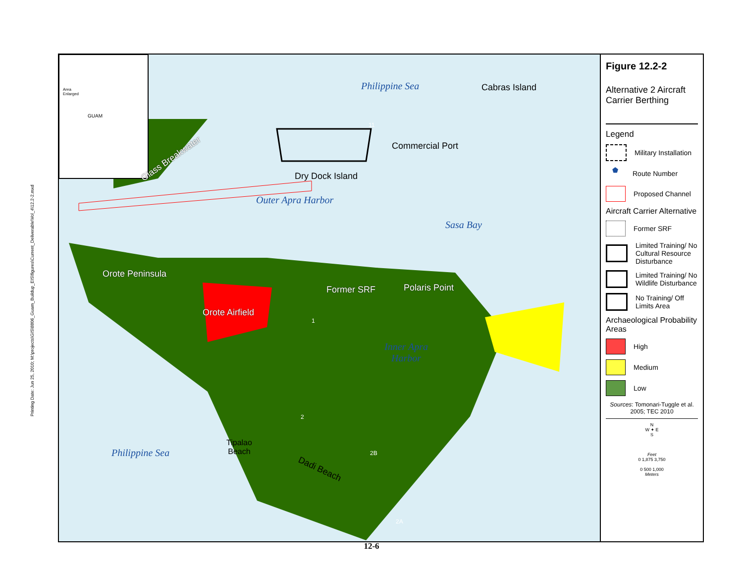Area
Enlarged
GUAM
Philippine Sea Cabras Island
Commercial Port
Glass Breakwater
Dry Dock Island
Outer Apra Harbor
Sasa Bay
Orote Peninsula
Former SRF Polaris Point
Orote Airfield
Inner Apra
Harbor
Tipalao
Beach
Philippine Sea
Dadi Beach
11
1
2
2B
2A
Figure 12.2-2
Alternative 2 Aircraft Carrier Berthing
Legend
Military Installation
⬟
Route Number
Proposed Channel
Aircraft Carrier Alternative
Former SRF
Limited Training/ No Cultural Resource Disturbance
Limited Training/ No Wildlife Disturbance
No Training/ Off Limits Area
Archaeological Probability Areas
High
Medium
Low
Sources: Tomonari-Tuggle et al. 2005; TEC 2010
N
W ✦ E
S
Feet
0 1,875 3,750
0 500 1,000
Meters
Printing Date: Jun 25, 2010; M:\projects\GIS\8806_Guam_Buildup_EIS\figures\Current_Deliverable\Vol_4\12.2-2.mxd
12-6